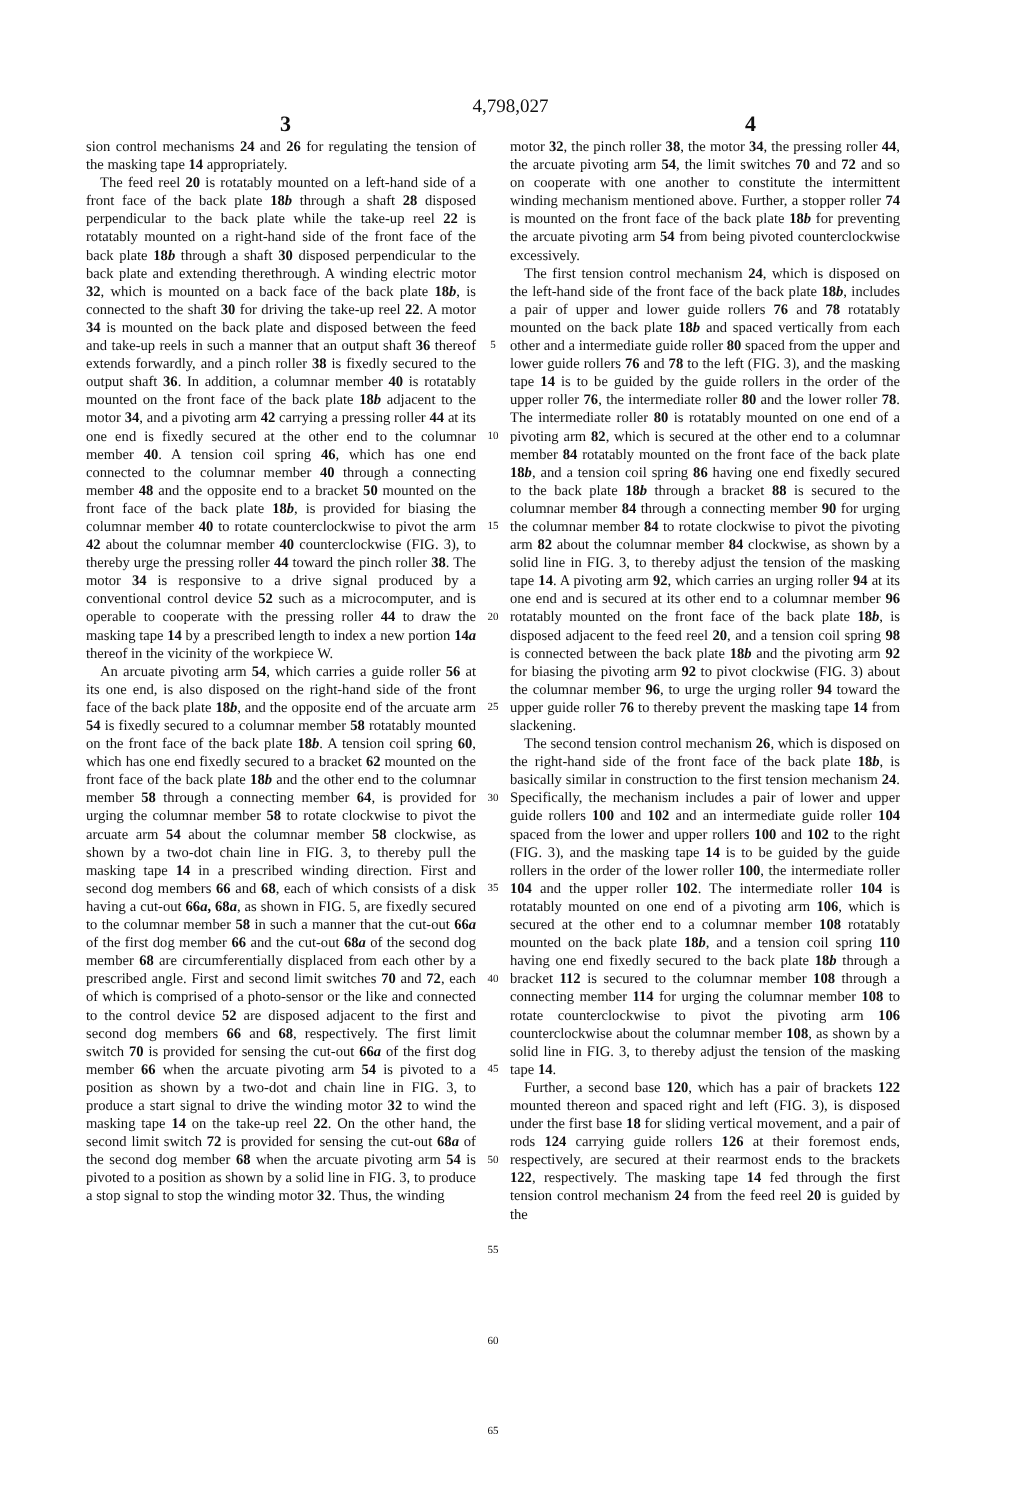4,798,027
3 4
sion control mechanisms 24 and 26 for regulating the tension of the masking tape 14 appropriately.
The feed reel 20 is rotatably mounted on a left-hand side of a front face of the back plate 18b through a shaft 28 disposed perpendicular to the back plate while the take-up reel 22 is rotatably mounted on a right-hand side of the front face of the back plate 18b through a shaft 30 disposed perpendicular to the back plate and extending therethrough. A winding electric motor 32, which is mounted on a back face of the back plate 18b, is connected to the shaft 30 for driving the take-up reel 22. A motor 34 is mounted on the back plate and disposed between the feed and take-up reels in such a manner that an output shaft 36 thereof extends forwardly, and a pinch roller 38 is fixedly secured to the output shaft 36. In addition, a columnar member 40 is rotatably mounted on the front face of the back plate 18b adjacent to the motor 34, and a pivoting arm 42 carrying a pressing roller 44 at its one end is fixedly secured at the other end to the columnar member 40. A tension coil spring 46, which has one end connected to the columnar member 40 through a connecting member 48 and the opposite end to a bracket 50 mounted on the front face of the back plate 18b, is provided for biasing the columnar member 40 to rotate counterclockwise to pivot the arm 42 about the columnar member 40 counterclockwise (FIG. 3), to thereby urge the pressing roller 44 toward the pinch roller 38. The motor 34 is responsive to a drive signal produced by a conventional control device 52 such as a microcomputer, and is operable to cooperate with the pressing roller 44 to draw the masking tape 14 by a prescribed length to index a new portion 14a thereof in the vicinity of the workpiece W.
An arcuate pivoting arm 54, which carries a guide roller 56 at its one end, is also disposed on the right-hand side of the front face of the back plate 18b, and the opposite end of the arcuate arm 54 is fixedly secured to a columnar member 58 rotatably mounted on the front face of the back plate 18b. A tension coil spring 60, which has one end fixedly secured to a bracket 62 mounted on the front face of the back plate 18b and the other end to the columnar member 58 through a connecting member 64, is provided for urging the columnar member 58 to rotate clockwise to pivot the arcuate arm 54 about the columnar member 58 clockwise, as shown by a two-dot chain line in FIG. 3, to thereby pull the masking tape 14 in a prescribed winding direction. First and second dog members 66 and 68, each of which consists of a disk having a cut-out 66a, 68a, as shown in FIG. 5, are fixedly secured to the columnar member 58 in such a manner that the cut-out 66a of the first dog member 66 and the cut-out 68a of the second dog member 68 are circumferentially displaced from each other by a prescribed angle. First and second limit switches 70 and 72, each of which is comprised of a photo-sensor or the like and connected to the control device 52 are disposed adjacent to the first and second dog members 66 and 68, respectively. The first limit switch 70 is provided for sensing the cut-out 66a of the first dog member 66 when the arcuate pivoting arm 54 is pivoted to a position as shown by a two-dot and chain line in FIG. 3, to produce a start signal to drive the winding motor 32 to wind the masking tape 14 on the take-up reel 22. On the other hand, the second limit switch 72 is provided for sensing the cut-out 68a of the second dog member 68 when the arcuate pivoting arm 54 is pivoted to a position as shown by a solid line in FIG. 3, to produce a stop signal to stop the winding motor 32. Thus, the winding
5
10
15
20
25
30
35
40
45
50
55
60
65
motor 32, the pinch roller 38, the motor 34, the pressing roller 44, the arcuate pivoting arm 54, the limit switches 70 and 72 and so on cooperate with one another to constitute the intermittent winding mechanism mentioned above. Further, a stopper roller 74 is mounted on the front face of the back plate 18b for preventing the arcuate pivoting arm 54 from being pivoted counterclockwise excessively.
The first tension control mechanism 24, which is disposed on the left-hand side of the front face of the back plate 18b, includes a pair of upper and lower guide rollers 76 and 78 rotatably mounted on the back plate 18b and spaced vertically from each other and a intermediate guide roller 80 spaced from the upper and lower guide rollers 76 and 78 to the left (FIG. 3), and the masking tape 14 is to be guided by the guide rollers in the order of the upper roller 76, the intermediate roller 80 and the lower roller 78. The intermediate roller 80 is rotatably mounted on one end of a pivoting arm 82, which is secured at the other end to a columnar member 84 rotatably mounted on the front face of the back plate 18b, and a tension coil spring 86 having one end fixedly secured to the back plate 18b through a bracket 88 is secured to the columnar member 84 through a connecting member 90 for urging the columnar member 84 to rotate clockwise to pivot the pivoting arm 82 about the columnar member 84 clockwise, as shown by a solid line in FIG. 3, to thereby adjust the tension of the masking tape 14. A pivoting arm 92, which carries an urging roller 94 at its one end and is secured at its other end to a columnar member 96 rotatably mounted on the front face of the back plate 18b, is disposed adjacent to the feed reel 20, and a tension coil spring 98 is connected between the back plate 18b and the pivoting arm 92 for biasing the pivoting arm 92 to pivot clockwise (FIG. 3) about the columnar member 96, to urge the urging roller 94 toward the upper guide roller 76 to thereby prevent the masking tape 14 from slackening.
The second tension control mechanism 26, which is disposed on the right-hand side of the front face of the back plate 18b, is basically similar in construction to the first tension mechanism 24. Specifically, the mechanism includes a pair of lower and upper guide rollers 100 and 102 and an intermediate guide roller 104 spaced from the lower and upper rollers 100 and 102 to the right (FIG. 3), and the masking tape 14 is to be guided by the guide rollers in the order of the lower roller 100, the intermediate roller 104 and the upper roller 102. The intermediate roller 104 is rotatably mounted on one end of a pivoting arm 106, which is secured at the other end to a columnar member 108 rotatably mounted on the back plate 18b, and a tension coil spring 110 having one end fixedly secured to the back plate 18b through a bracket 112 is secured to the columnar member 108 through a connecting member 114 for urging the columnar member 108 to rotate counterclockwise to pivot the pivoting arm 106 counterclockwise about the columnar member 108, as shown by a solid line in FIG. 3, to thereby adjust the tension of the masking tape 14.
Further, a second base 120, which has a pair of brackets 122 mounted thereon and spaced right and left (FIG. 3), is disposed under the first base 18 for sliding vertical movement, and a pair of rods 124 carrying guide rollers 126 at their foremost ends, respectively, are secured at their rearmost ends to the brackets 122, respectively. The masking tape 14 fed through the first tension control mechanism 24 from the feed reel 20 is guided by the